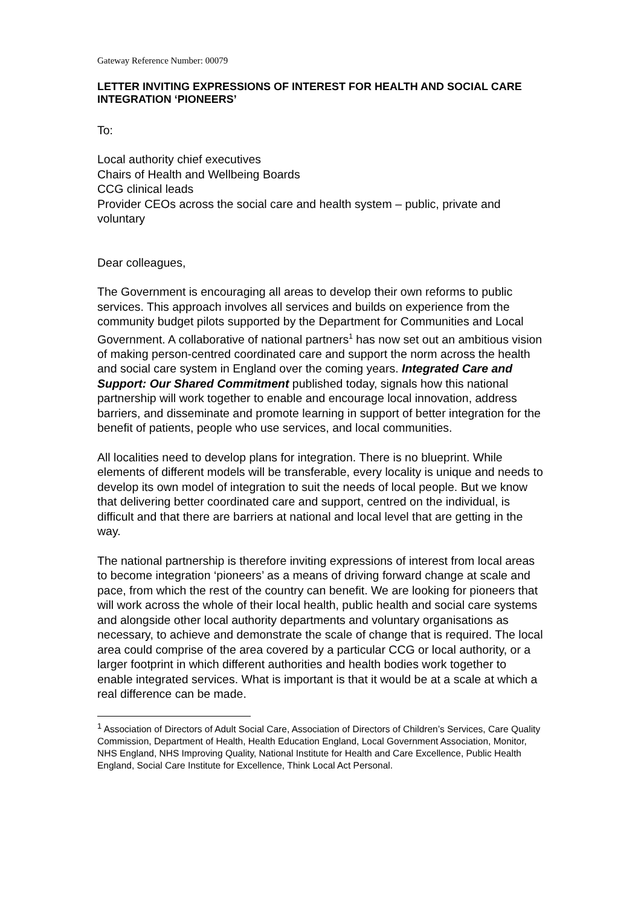Gateway Reference Number: 00079
LETTER INVITING EXPRESSIONS OF INTEREST FOR HEALTH AND SOCIAL CARE INTEGRATION ‘PIONEERS’
To:
Local authority chief executives
Chairs of Health and Wellbeing Boards
CCG clinical leads
Provider CEOs across the social care and health system – public, private and voluntary
Dear colleagues,
The Government is encouraging all areas to develop their own reforms to public services. This approach involves all services and builds on experience from the community budget pilots supported by the Department for Communities and Local Government. A collaborative of national partners<sup>1</sup> has now set out an ambitious vision of making person-centred coordinated care and support the norm across the health and social care system in England over the coming years. Integrated Care and Support: Our Shared Commitment published today, signals how this national partnership will work together to enable and encourage local innovation, address barriers, and disseminate and promote learning in support of better integration for the benefit of patients, people who use services, and local communities.
All localities need to develop plans for integration. There is no blueprint. While elements of different models will be transferable, every locality is unique and needs to develop its own model of integration to suit the needs of local people. But we know that delivering better coordinated care and support, centred on the individual, is difficult and that there are barriers at national and local level that are getting in the way.
The national partnership is therefore inviting expressions of interest from local areas to become integration ‘pioneers’ as a means of driving forward change at scale and pace, from which the rest of the country can benefit. We are looking for pioneers that will work across the whole of their local health, public health and social care systems and alongside other local authority departments and voluntary organisations as necessary, to achieve and demonstrate the scale of change that is required. The local area could comprise of the area covered by a particular CCG or local authority, or a larger footprint in which different authorities and health bodies work together to enable integrated services. What is important is that it would be at a scale at which a real difference can be made.
<sup>1</sup> Association of Directors of Adult Social Care, Association of Directors of Children’s Services, Care Quality Commission, Department of Health, Health Education England, Local Government Association, Monitor, NHS England, NHS Improving Quality, National Institute for Health and Care Excellence, Public Health England, Social Care Institute for Excellence, Think Local Act Personal.